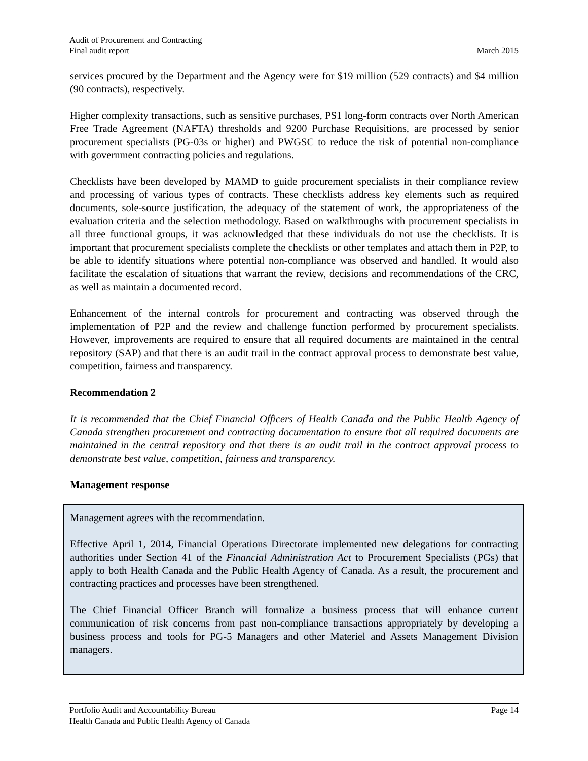Audit of Procurement and Contracting
Final audit report March 2015
services procured by the Department and the Agency were for $19 million (529 contracts) and $4 million (90 contracts), respectively.
Higher complexity transactions, such as sensitive purchases, PS1 long-form contracts over North American Free Trade Agreement (NAFTA) thresholds and 9200 Purchase Requisitions, are processed by senior procurement specialists (PG-03s or higher) and PWGSC to reduce the risk of potential non-compliance with government contracting policies and regulations.
Checklists have been developed by MAMD to guide procurement specialists in their compliance review and processing of various types of contracts. These checklists address key elements such as required documents, sole-source justification, the adequacy of the statement of work, the appropriateness of the evaluation criteria and the selection methodology. Based on walkthroughs with procurement specialists in all three functional groups, it was acknowledged that these individuals do not use the checklists. It is important that procurement specialists complete the checklists or other templates and attach them in P2P, to be able to identify situations where potential non-compliance was observed and handled. It would also facilitate the escalation of situations that warrant the review, decisions and recommendations of the CRC, as well as maintain a documented record.
Enhancement of the internal controls for procurement and contracting was observed through the implementation of P2P and the review and challenge function performed by procurement specialists. However, improvements are required to ensure that all required documents are maintained in the central repository (SAP) and that there is an audit trail in the contract approval process to demonstrate best value, competition, fairness and transparency.
Recommendation 2
It is recommended that the Chief Financial Officers of Health Canada and the Public Health Agency of Canada strengthen procurement and contracting documentation to ensure that all required documents are maintained in the central repository and that there is an audit trail in the contract approval process to demonstrate best value, competition, fairness and transparency.
Management response
Management agrees with the recommendation.
Effective April 1, 2014, Financial Operations Directorate implemented new delegations for contracting authorities under Section 41 of the Financial Administration Act to Procurement Specialists (PGs) that apply to both Health Canada and the Public Health Agency of Canada. As a result, the procurement and contracting practices and processes have been strengthened.
The Chief Financial Officer Branch will formalize a business process that will enhance current communication of risk concerns from past non-compliance transactions appropriately by developing a business process and tools for PG-5 Managers and other Materiel and Assets Management Division managers.
Portfolio Audit and Accountability Bureau Page 14
Health Canada and Public Health Agency of Canada